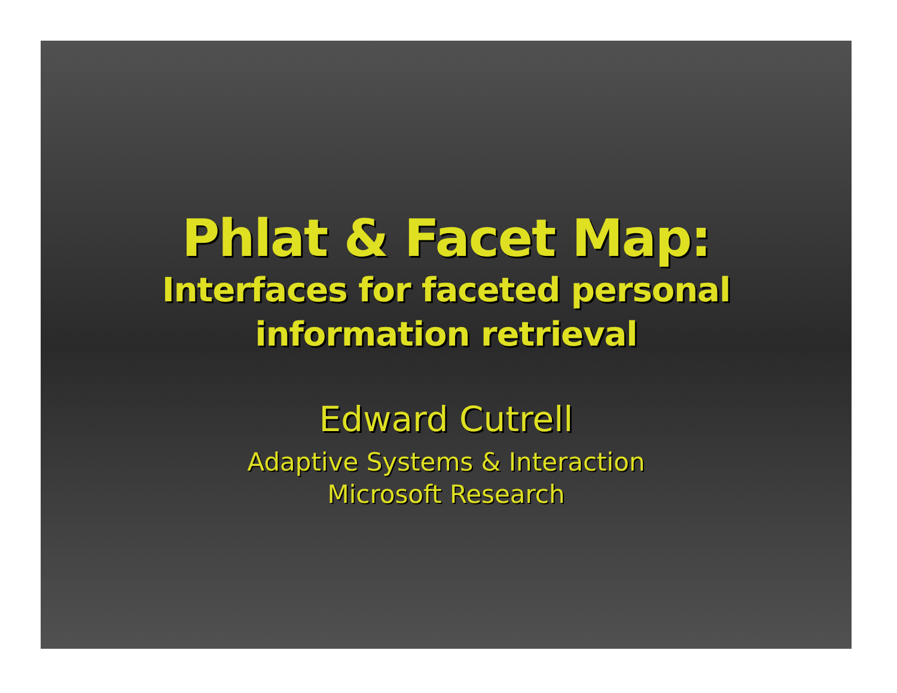Phlat & Facet Map:
Interfaces for faceted personal
information retrieval
Edward Cutrell
Adaptive Systems & Interaction
Microsoft Research